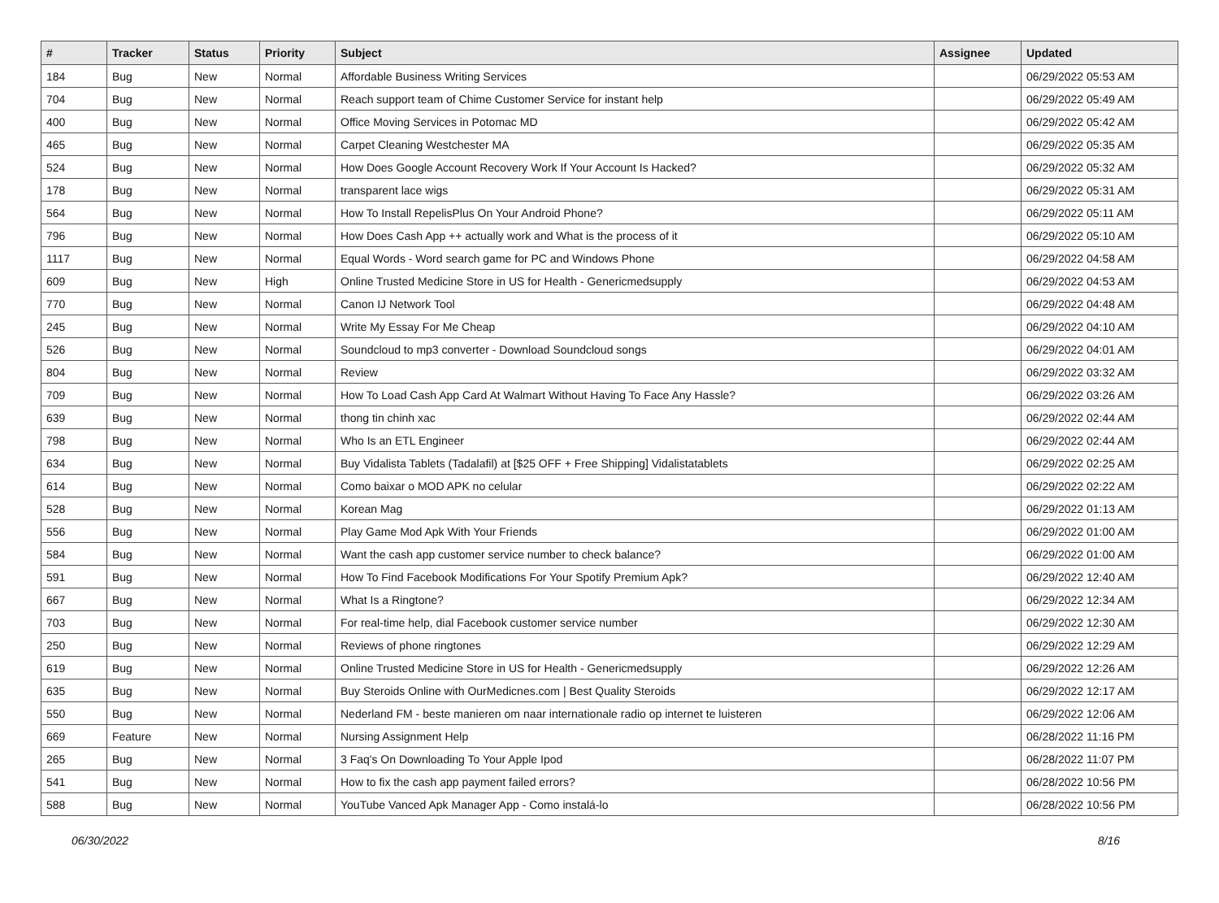| # | Tracker | Status | Priority | Subject | Assignee | Updated |
| --- | --- | --- | --- | --- | --- | --- |
| 184 | Bug | New | Normal | Affordable Business Writing Services | | 06/29/2022 05:53 AM |
| 704 | Bug | New | Normal | Reach support team of Chime Customer Service for instant help | | 06/29/2022 05:49 AM |
| 400 | Bug | New | Normal | Office Moving Services in Potomac MD | | 06/29/2022 05:42 AM |
| 465 | Bug | New | Normal | Carpet Cleaning Westchester MA | | 06/29/2022 05:35 AM |
| 524 | Bug | New | Normal | How Does Google Account Recovery Work If Your Account Is Hacked? | | 06/29/2022 05:32 AM |
| 178 | Bug | New | Normal | transparent lace wigs | | 06/29/2022 05:31 AM |
| 564 | Bug | New | Normal | How To Install RepelisPlus On Your Android Phone? | | 06/29/2022 05:11 AM |
| 796 | Bug | New | Normal | How Does Cash App ++ actually work and What is the process of it | | 06/29/2022 05:10 AM |
| 1117 | Bug | New | Normal | Equal Words - Word search game for PC and Windows Phone | | 06/29/2022 04:58 AM |
| 609 | Bug | New | High | Online Trusted Medicine Store in US for Health - Genericmedsupply | | 06/29/2022 04:53 AM |
| 770 | Bug | New | Normal | Canon IJ Network Tool | | 06/29/2022 04:48 AM |
| 245 | Bug | New | Normal | Write My Essay For Me Cheap | | 06/29/2022 04:10 AM |
| 526 | Bug | New | Normal | Soundcloud to mp3 converter - Download Soundcloud songs | | 06/29/2022 04:01 AM |
| 804 | Bug | New | Normal | Review | | 06/29/2022 03:32 AM |
| 709 | Bug | New | Normal | How To Load Cash App Card At Walmart Without Having To Face Any Hassle? | | 06/29/2022 03:26 AM |
| 639 | Bug | New | Normal | thong tin chinh xac | | 06/29/2022 02:44 AM |
| 798 | Bug | New | Normal | Who Is an ETL Engineer | | 06/29/2022 02:44 AM |
| 634 | Bug | New | Normal | Buy Vidalista Tablets (Tadalafil) at [$25 OFF + Free Shipping] Vidalistatablets | | 06/29/2022 02:25 AM |
| 614 | Bug | New | Normal | Como baixar o MOD APK no celular | | 06/29/2022 02:22 AM |
| 528 | Bug | New | Normal | Korean Mag | | 06/29/2022 01:13 AM |
| 556 | Bug | New | Normal | Play Game Mod Apk With Your Friends | | 06/29/2022 01:00 AM |
| 584 | Bug | New | Normal | Want the cash app customer service number to check balance? | | 06/29/2022 01:00 AM |
| 591 | Bug | New | Normal | How To Find Facebook Modifications For Your Spotify Premium Apk? | | 06/29/2022 12:40 AM |
| 667 | Bug | New | Normal | What Is a Ringtone? | | 06/29/2022 12:34 AM |
| 703 | Bug | New | Normal | For real-time help, dial Facebook customer service number | | 06/29/2022 12:30 AM |
| 250 | Bug | New | Normal | Reviews of phone ringtones | | 06/29/2022 12:29 AM |
| 619 | Bug | New | Normal | Online Trusted Medicine Store in US for Health - Genericmedsupply | | 06/29/2022 12:26 AM |
| 635 | Bug | New | Normal | Buy Steroids Online with OurMedicnes.com / Best Quality Steroids | | 06/29/2022 12:17 AM |
| 550 | Bug | New | Normal | Nederland FM - beste manieren om naar internationale radio op internet te luisteren | | 06/29/2022 12:06 AM |
| 669 | Feature | New | Normal | Nursing Assignment Help | | 06/28/2022 11:16 PM |
| 265 | Bug | New | Normal | 3 Faq's On Downloading To Your Apple Ipod | | 06/28/2022 11:07 PM |
| 541 | Bug | New | Normal | How to fix the cash app payment failed errors? | | 06/28/2022 10:56 PM |
| 588 | Bug | New | Normal | YouTube Vanced Apk Manager App - Como instalá-lo | | 06/28/2022 10:56 PM |
06/30/2022 8/16